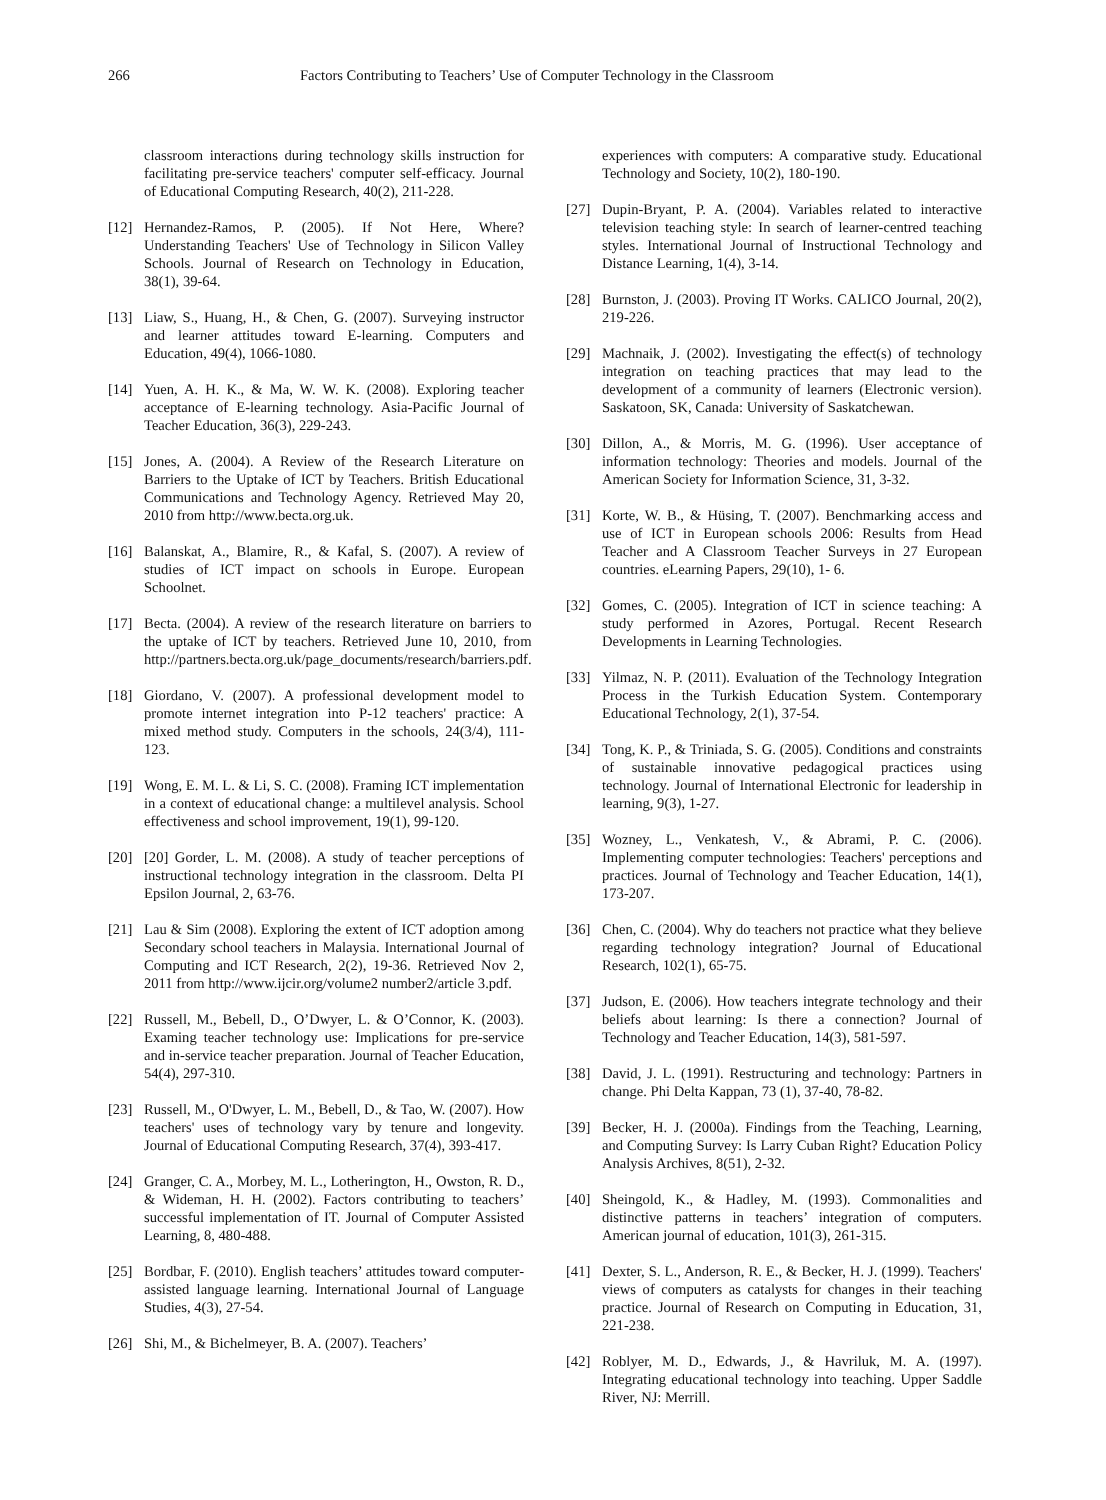266 Factors Contributing to Teachers’ Use of Computer Technology in the Classroom
classroom interactions during technology skills instruction for facilitating pre-service teachers' computer self-efficacy. Journal of Educational Computing Research, 40(2), 211-228.
[12] Hernandez-Ramos, P. (2005). If Not Here, Where? Understanding Teachers' Use of Technology in Silicon Valley Schools. Journal of Research on Technology in Education, 38(1), 39-64.
[13] Liaw, S., Huang, H., & Chen, G. (2007). Surveying instructor and learner attitudes toward E-learning. Computers and Education, 49(4), 1066-1080.
[14] Yuen, A. H. K., & Ma, W. W. K. (2008). Exploring teacher acceptance of E-learning technology. Asia-Pacific Journal of Teacher Education, 36(3), 229-243.
[15] Jones, A. (2004). A Review of the Research Literature on Barriers to the Uptake of ICT by Teachers. British Educational Communications and Technology Agency. Retrieved May 20, 2010 from http://www.becta.org.uk.
[16] Balanskat, A., Blamire, R., & Kafal, S. (2007). A review of studies of ICT impact on schools in Europe. European Schoolnet.
[17] Becta. (2004). A review of the research literature on barriers to the uptake of ICT by teachers. Retrieved June 10, 2010, from http://partners.becta.org.uk/page_documents/research/barriers.pdf.
[18] Giordano, V. (2007). A professional development model to promote internet integration into P-12 teachers' practice: A mixed method study. Computers in the schools, 24(3/4), 111-123.
[19] Wong, E. M. L. & Li, S. C. (2008). Framing ICT implementation in a context of educational change: a multilevel analysis. School effectiveness and school improvement, 19(1), 99-120.
[20] [20] Gorder, L. M. (2008). A study of teacher perceptions of instructional technology integration in the classroom. Delta PI Epsilon Journal, 2, 63-76.
[21] Lau & Sim (2008). Exploring the extent of ICT adoption among Secondary school teachers in Malaysia. International Journal of Computing and ICT Research, 2(2), 19-36. Retrieved Nov 2, 2011 from http://www.ijcir.org/volume2 number2/article 3.pdf.
[22] Russell, M., Bebell, D., O’Dwyer, L. & O’Connor, K. (2003). Examing teacher technology use: Implications for pre-service and in-service teacher preparation. Journal of Teacher Education, 54(4), 297-310.
[23] Russell, M., O'Dwyer, L. M., Bebell, D., & Tao, W. (2007). How teachers' uses of technology vary by tenure and longevity. Journal of Educational Computing Research, 37(4), 393-417.
[24] Granger, C. A., Morbey, M. L., Lotherington, H., Owston, R. D., & Wideman, H. H. (2002). Factors contributing to teachers’ successful implementation of IT. Journal of Computer Assisted Learning, 8, 480-488.
[25] Bordbar, F. (2010). English teachers’ attitudes toward computer-assisted language learning. International Journal of Language Studies, 4(3), 27-54.
[26] Shi, M., & Bichelmeyer, B. A. (2007). Teachers’
experiences with computers: A comparative study. Educational Technology and Society, 10(2), 180-190.
[27] Dupin-Bryant, P. A. (2004). Variables related to interactive television teaching style: In search of learner-centred teaching styles. International Journal of Instructional Technology and Distance Learning, 1(4), 3-14.
[28] Burnston, J. (2003). Proving IT Works. CALICO Journal, 20(2), 219-226.
[29] Machnaik, J. (2002). Investigating the effect(s) of technology integration on teaching practices that may lead to the development of a community of learners (Electronic version). Saskatoon, SK, Canada: University of Saskatchewan.
[30] Dillon, A., & Morris, M. G. (1996). User acceptance of information technology: Theories and models. Journal of the American Society for Information Science, 31, 3-32.
[31] Korte, W. B., & Hüsing, T. (2007). Benchmarking access and use of ICT in European schools 2006: Results from Head Teacher and A Classroom Teacher Surveys in 27 European countries. eLearning Papers, 29(10), 1- 6.
[32] Gomes, C. (2005). Integration of ICT in science teaching: A study performed in Azores, Portugal. Recent Research Developments in Learning Technologies.
[33] Yilmaz, N. P. (2011). Evaluation of the Technology Integration Process in the Turkish Education System. Contemporary Educational Technology, 2(1), 37-54.
[34] Tong, K. P., & Triniada, S. G. (2005). Conditions and constraints of sustainable innovative pedagogical practices using technology. Journal of International Electronic for leadership in learning, 9(3), 1-27.
[35] Wozney, L., Venkatesh, V., & Abrami, P. C. (2006). Implementing computer technologies: Teachers' perceptions and practices. Journal of Technology and Teacher Education, 14(1), 173-207.
[36] Chen, C. (2004). Why do teachers not practice what they believe regarding technology integration? Journal of Educational Research, 102(1), 65-75.
[37] Judson, E. (2006). How teachers integrate technology and their beliefs about learning: Is there a connection? Journal of Technology and Teacher Education, 14(3), 581-597.
[38] David, J. L. (1991). Restructuring and technology: Partners in change. Phi Delta Kappan, 73 (1), 37-40, 78-82.
[39] Becker, H. J. (2000a). Findings from the Teaching, Learning, and Computing Survey: Is Larry Cuban Right? Education Policy Analysis Archives, 8(51), 2-32.
[40] Sheingold, K., & Hadley, M. (1993). Commonalities and distinctive patterns in teachers’ integration of computers. American journal of education, 101(3), 261-315.
[41] Dexter, S. L., Anderson, R. E., & Becker, H. J. (1999). Teachers' views of computers as catalysts for changes in their teaching practice. Journal of Research on Computing in Education, 31, 221-238.
[42] Roblyer, M. D., Edwards, J., & Havriluk, M. A. (1997). Integrating educational technology into teaching. Upper Saddle River, NJ: Merrill.